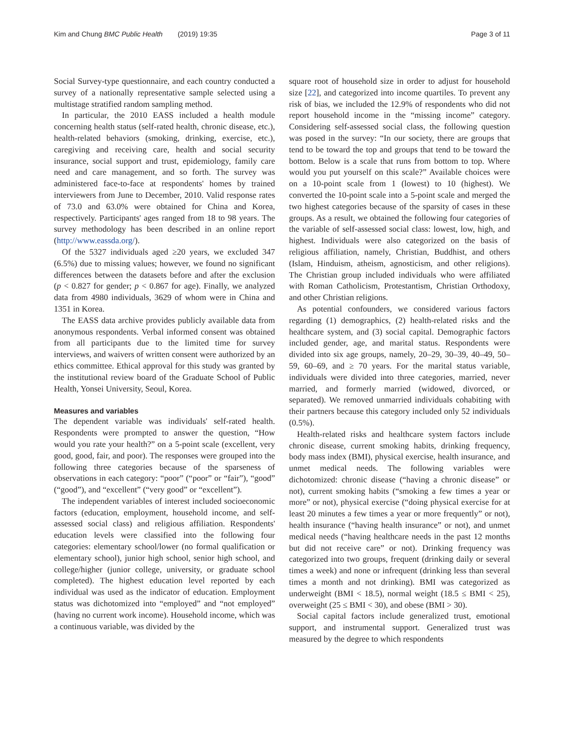Kim and Chung BMC Public Health (2019) 19:35 Page 3 of 11
Social Survey-type questionnaire, and each country conducted a survey of a nationally representative sample selected using a multistage stratified random sampling method.
In particular, the 2010 EASS included a health module concerning health status (self-rated health, chronic disease, etc.), health-related behaviors (smoking, drinking, exercise, etc.), caregiving and receiving care, health and social security insurance, social support and trust, epidemiology, family care need and care management, and so forth. The survey was administered face-to-face at respondents' homes by trained interviewers from June to December, 2010. Valid response rates of 73.0 and 63.0% were obtained for China and Korea, respectively. Participants' ages ranged from 18 to 98 years. The survey methodology has been described in an online report (http://www.eassda.org/).
Of the 5327 individuals aged ≥20 years, we excluded 347 (6.5%) due to missing values; however, we found no significant differences between the datasets before and after the exclusion (p < 0.827 for gender; p < 0.867 for age). Finally, we analyzed data from 4980 individuals, 3629 of whom were in China and 1351 in Korea.
The EASS data archive provides publicly available data from anonymous respondents. Verbal informed consent was obtained from all participants due to the limited time for survey interviews, and waivers of written consent were authorized by an ethics committee. Ethical approval for this study was granted by the institutional review board of the Graduate School of Public Health, Yonsei University, Seoul, Korea.
Measures and variables
The dependent variable was individuals' self-rated health. Respondents were prompted to answer the question, “How would you rate your health?” on a 5-point scale (excellent, very good, good, fair, and poor). The responses were grouped into the following three categories because of the sparseness of observations in each category: “poor” (“poor” or “fair”), “good” (“good”), and “excellent” (“very good” or “excellent”).
The independent variables of interest included socioeconomic factors (education, employment, household income, and self-assessed social class) and religious affiliation. Respondents' education levels were classified into the following four categories: elementary school/lower (no formal qualification or elementary school), junior high school, senior high school, and college/higher (junior college, university, or graduate school completed). The highest education level reported by each individual was used as the indicator of education. Employment status was dichotomized into “employed” and “not employed” (having no current work income). Household income, which was a continuous variable, was divided by the
square root of household size in order to adjust for household size [22], and categorized into income quartiles. To prevent any risk of bias, we included the 12.9% of respondents who did not report household income in the “missing income” category. Considering self-assessed social class, the following question was posed in the survey: “In our society, there are groups that tend to be toward the top and groups that tend to be toward the bottom. Below is a scale that runs from bottom to top. Where would you put yourself on this scale?” Available choices were on a 10-point scale from 1 (lowest) to 10 (highest). We converted the 10-point scale into a 5-point scale and merged the two highest categories because of the sparsity of cases in these groups. As a result, we obtained the following four categories of the variable of self-assessed social class: lowest, low, high, and highest. Individuals were also categorized on the basis of religious affiliation, namely, Christian, Buddhist, and others (Islam, Hinduism, atheism, agnosticism, and other religions). The Christian group included individuals who were affiliated with Roman Catholicism, Protestantism, Christian Orthodoxy, and other Christian religions.
As potential confounders, we considered various factors regarding (1) demographics, (2) health-related risks and the healthcare system, and (3) social capital. Demographic factors included gender, age, and marital status. Respondents were divided into six age groups, namely, 20–29, 30–39, 40–49, 50–59, 60–69, and ≥ 70 years. For the marital status variable, individuals were divided into three categories, married, never married, and formerly married (widowed, divorced, or separated). We removed unmarried individuals cohabiting with their partners because this category included only 52 individuals (0.5%).
Health-related risks and healthcare system factors include chronic disease, current smoking habits, drinking frequency, body mass index (BMI), physical exercise, health insurance, and unmet medical needs. The following variables were dichotomized: chronic disease (“having a chronic disease” or not), current smoking habits (“smoking a few times a year or more” or not), physical exercise (“doing physical exercise for at least 20 minutes a few times a year or more frequently” or not), health insurance (“having health insurance” or not), and unmet medical needs (“having healthcare needs in the past 12 months but did not receive care” or not). Drinking frequency was categorized into two groups, frequent (drinking daily or several times a week) and none or infrequent (drinking less than several times a month and not drinking). BMI was categorized as underweight (BMI < 18.5), normal weight (18.5 ≤ BMI < 25), overweight (25 ≤ BMI < 30), and obese (BMI > 30).
Social capital factors include generalized trust, emotional support, and instrumental support. Generalized trust was measured by the degree to which respondents